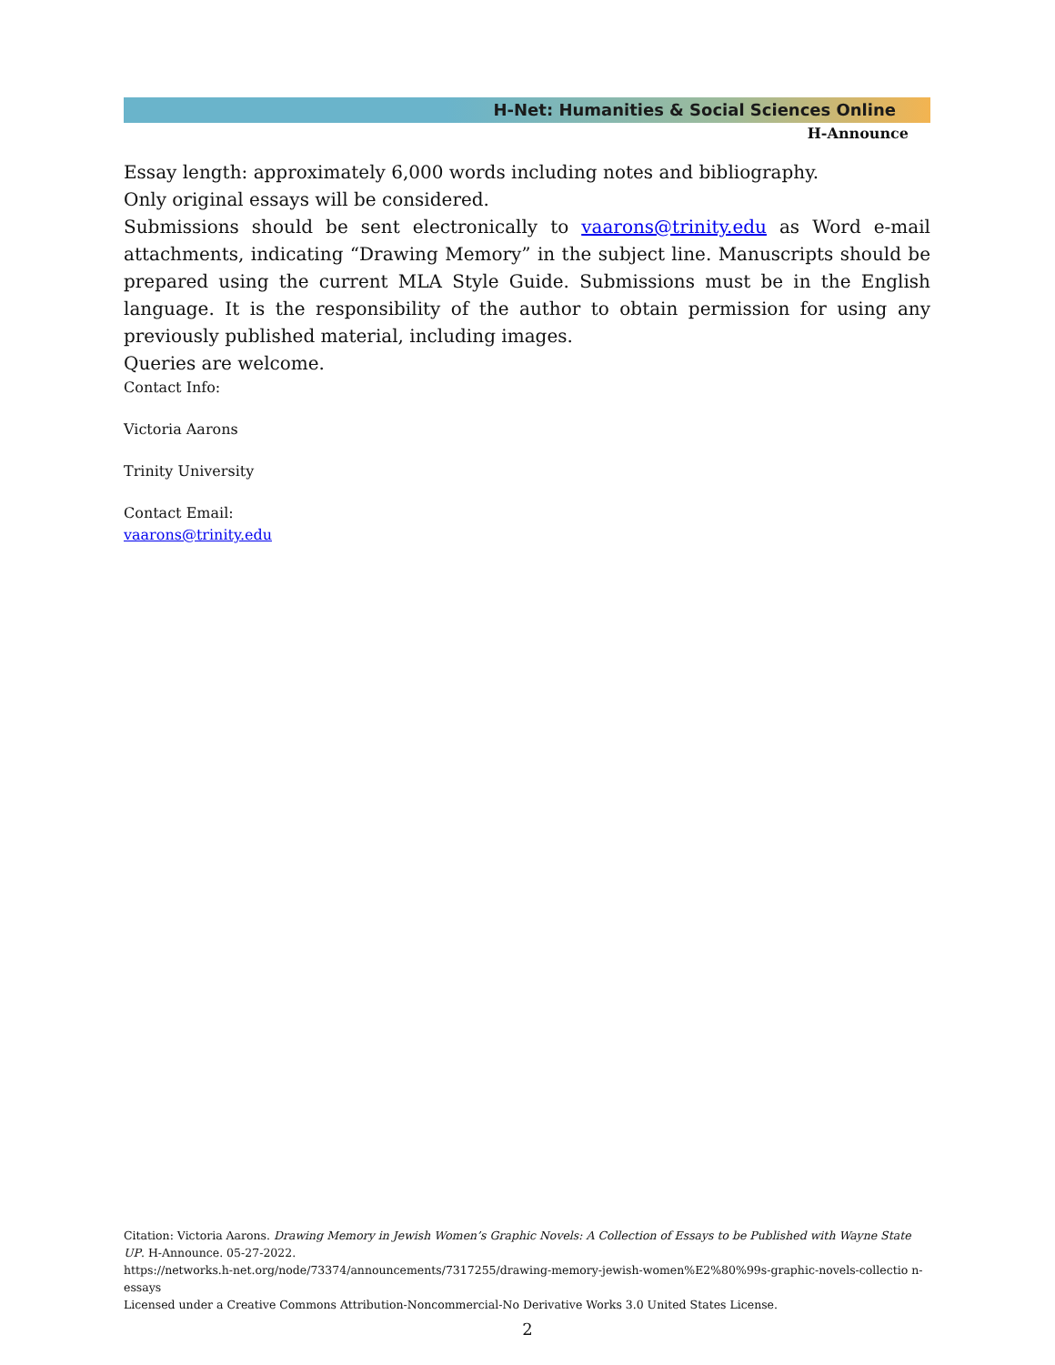H-Net: Humanities & Social Sciences Online
H-Announce
Essay length: approximately 6,000 words including notes and bibliography.
Only original essays will be considered.
Submissions should be sent electronically to vaarons@trinity.edu as Word e-mail attachments, indicating “Drawing Memory” in the subject line. Manuscripts should be prepared using the current MLA Style Guide. Submissions must be in the English language. It is the responsibility of the author to obtain permission for using any previously published material, including images.
Queries are welcome.
Contact Info:
Victoria Aarons
Trinity University
Contact Email:
vaarons@trinity.edu
Citation: Victoria Aarons. Drawing Memory in Jewish Women’s Graphic Novels: A Collection of Essays to be Published with Wayne State UP. H-Announce. 05-27-2022.
https://networks.h-net.org/node/73374/announcements/7317255/drawing-memory-jewish-women%E2%80%99s-graphic-novels-collectio n-essays
Licensed under a Creative Commons Attribution-Noncommercial-No Derivative Works 3.0 United States License.
2